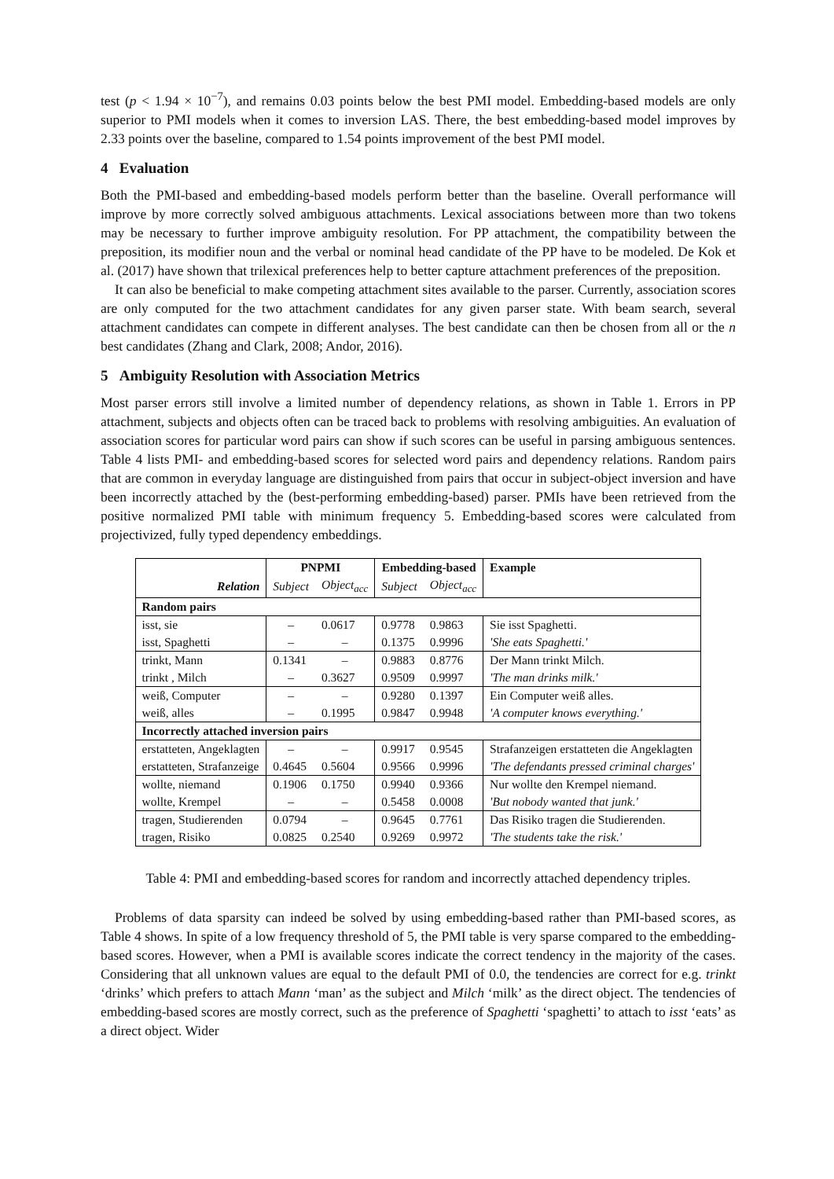test (p < 1.94 × 10<sup>−7</sup>), and remains 0.03 points below the best PMI model. Embedding-based models are only superior to PMI models when it comes to inversion LAS. There, the best embedding-based model improves by 2.33 points over the baseline, compared to 1.54 points improvement of the best PMI model.
4 Evaluation
Both the PMI-based and embedding-based models perform better than the baseline. Overall performance will improve by more correctly solved ambiguous attachments. Lexical associations between more than two tokens may be necessary to further improve ambiguity resolution. For PP attachment, the compatibility between the preposition, its modifier noun and the verbal or nominal head candidate of the PP have to be modeled. De Kok et al. (2017) have shown that trilexical preferences help to better capture attachment preferences of the preposition.
It can also be beneficial to make competing attachment sites available to the parser. Currently, association scores are only computed for the two attachment candidates for any given parser state. With beam search, several attachment candidates can compete in different analyses. The best candidate can then be chosen from all or the n best candidates (Zhang and Clark, 2008; Andor, 2016).
5 Ambiguity Resolution with Association Metrics
Most parser errors still involve a limited number of dependency relations, as shown in Table 1. Errors in PP attachment, subjects and objects often can be traced back to problems with resolving ambiguities. An evaluation of association scores for particular word pairs can show if such scores can be useful in parsing ambiguous sentences. Table 4 lists PMI- and embedding-based scores for selected word pairs and dependency relations. Random pairs that are common in everyday language are distinguished from pairs that occur in subject-object inversion and have been incorrectly attached by the (best-performing embedding-based) parser. PMIs have been retrieved from the positive normalized PMI table with minimum frequency 5. Embedding-based scores were calculated from projectivized, fully typed dependency embeddings.
| | PNPMI | | Embedding-based | | Example |
| --- | --- | --- | --- | --- | --- |
| Relation | Subject | Object<sub>acc</sub> | Subject | Object<sub>acc</sub> | |
| Random pairs | | | | | |
| isst, sie | – | 0.0617 | 0.9778 | 0.9863 | Sie isst Spaghetti. |
| isst, Spaghetti | – | – | 0.1375 | 0.9996 | 'She eats Spaghetti.' |
| trinkt, Mann | 0.1341 | – | 0.9883 | 0.8776 | Der Mann trinkt Milch. |
| trinkt , Milch | – | 0.3627 | 0.9509 | 0.9997 | 'The man drinks milk.' |
| weiß, Computer | – | – | 0.9280 | 0.1397 | Ein Computer weiß alles. |
| weiß, alles | – | 0.1995 | 0.9847 | 0.9948 | 'A computer knows everything.' |
| Incorrectly attached inversion pairs | | | | | |
| erstatteten, Angeklagten | – | – | 0.9917 | 0.9545 | Strafanzeigen erstatteten die Angeklagten |
| erstatteten, Strafanzeige | 0.4645 | 0.5604 | 0.9566 | 0.9996 | 'The defendants pressed criminal charges' |
| wollte, niemand | 0.1906 | 0.1750 | 0.9940 | 0.9366 | Nur wollte den Krempel niemand. |
| wollte, Krempel | – | – | 0.5458 | 0.0008 | 'But nobody wanted that junk.' |
| tragen, Studierenden | 0.0794 | – | 0.9645 | 0.7761 | Das Risiko tragen die Studierenden. |
| tragen, Risiko | 0.0825 | 0.2540 | 0.9269 | 0.9972 | 'The students take the risk.' |
Table 4: PMI and embedding-based scores for random and incorrectly attached dependency triples.
Problems of data sparsity can indeed be solved by using embedding-based rather than PMI-based scores, as Table 4 shows. In spite of a low frequency threshold of 5, the PMI table is very sparse compared to the embedding-based scores. However, when a PMI is available scores indicate the correct tendency in the majority of the cases. Considering that all unknown values are equal to the default PMI of 0.0, the tendencies are correct for e.g. trinkt ‘drinks’ which prefers to attach Mann ‘man’ as the subject and Milch ‘milk’ as the direct object. The tendencies of embedding-based scores are mostly correct, such as the preference of Spaghetti ‘spaghetti’ to attach to isst ‘eats’ as a direct object. Wider